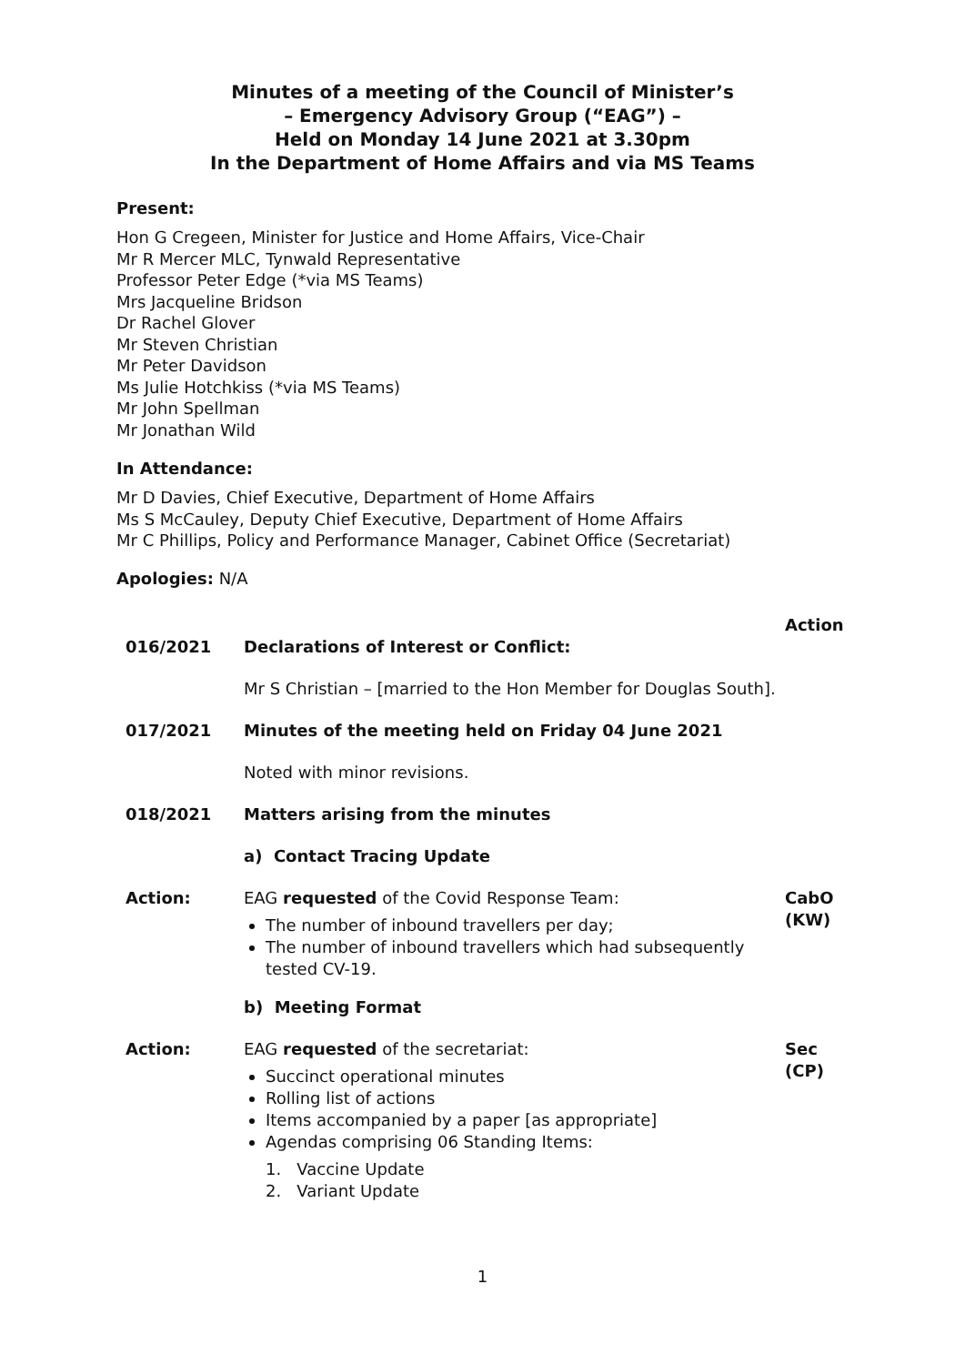Minutes of a meeting of the Council of Minister’s
– Emergency Advisory Group (“EAG”) –
Held on Monday 14 June 2021 at 3.30pm
In the Department of Home Affairs and via MS Teams
Present:
Hon G Cregeen, Minister for Justice and Home Affairs, Vice-Chair
Mr R Mercer MLC, Tynwald Representative
Professor Peter Edge (*via MS Teams)
Mrs Jacqueline Bridson
Dr Rachel Glover
Mr Steven Christian
Mr Peter Davidson
Ms Julie Hotchkiss (*via MS Teams)
Mr John Spellman
Mr Jonathan Wild
In Attendance:
Mr D Davies, Chief Executive, Department of Home Affairs
Ms S McCauley, Deputy Chief Executive, Department of Home Affairs
Mr C Phillips, Policy and Performance Manager, Cabinet Office (Secretariat)
Apologies: N/A
Action
016/2021 Declarations of Interest or Conflict:
Mr S Christian – [married to the Hon Member for Douglas South].
017/2021 Minutes of the meeting held on Friday 04 June 2021
Noted with minor revisions.
018/2021 Matters arising from the minutes
a) Contact Tracing Update
Action: EAG requested of the Covid Response Team:
The number of inbound travellers per day;
The number of inbound travellers which had subsequently tested CV-19.
CabO
(KW)
b) Meeting Format
Action: EAG requested of the secretariat:
Succinct operational minutes
Rolling list of actions
Items accompanied by a paper [as appropriate]
Agendas comprising 06 Standing Items:
1. Vaccine Update
2. Variant Update
Sec
(CP)
1